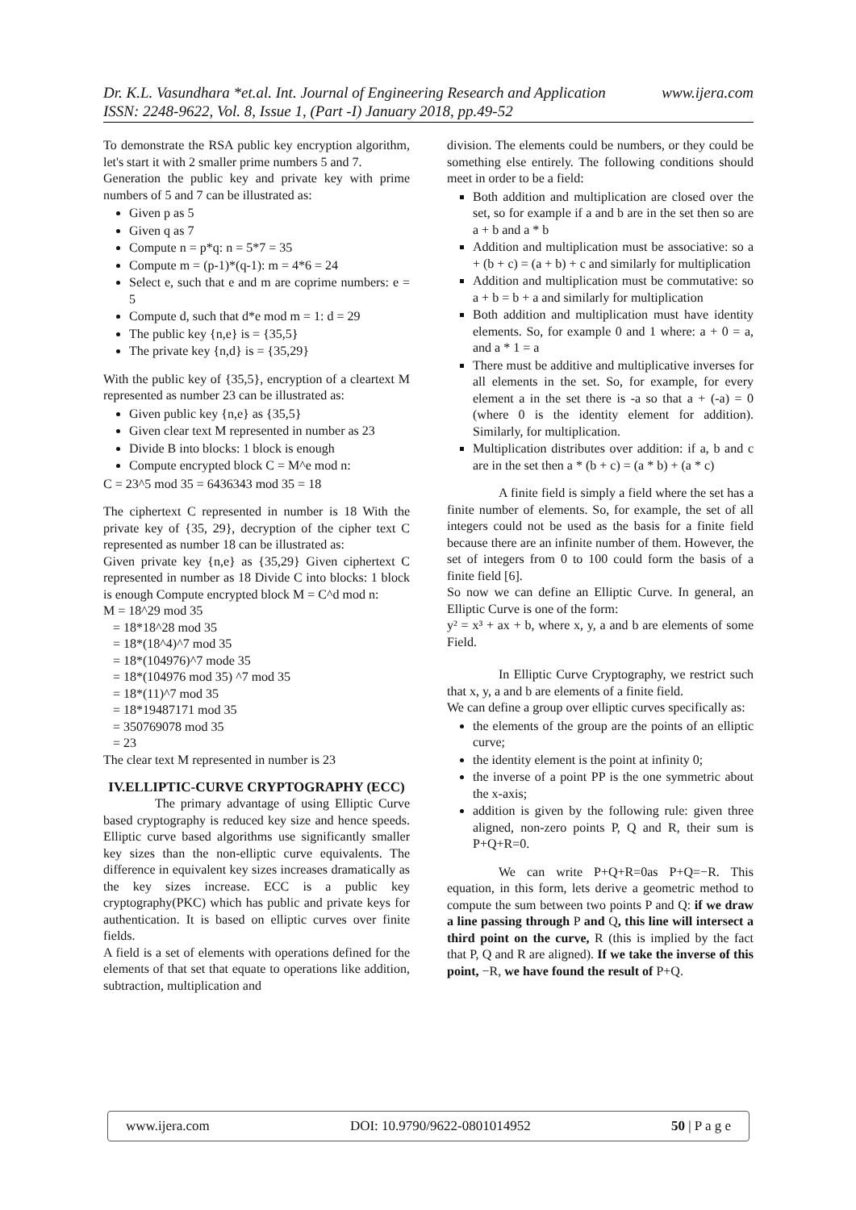Dr. K.L. Vasundhara *et.al. Int. Journal of Engineering Research and Application www.ijera.com
ISSN: 2248-9622, Vol. 8, Issue 1, (Part -I) January 2018, pp.49-52
To demonstrate the RSA public key encryption algorithm, let's start it with 2 smaller prime numbers 5 and 7.
Generation the public key and private key with prime numbers of 5 and 7 can be illustrated as:
Given p as 5
Given q as 7
Compute n = p*q: n = 5*7 = 35
Compute m = (p-1)*(q-1): m = 4*6 = 24
Select e, such that e and m are coprime numbers: e = 5
Compute d, such that d*e mod m = 1: d = 29
The public key {n,e} is = {35,5}
The private key {n,d} is = {35,29}
With the public key of {35,5}, encryption of a cleartext M represented as number 23 can be illustrated as:
Given public key {n,e} as {35,5}
Given clear text M represented in number as 23
Divide B into blocks: 1 block is enough
Compute encrypted block C = M^e mod n:
C = 23^5 mod 35 = 6436343 mod 35 = 18
The ciphertext C represented in number is 18 With the private key of {35, 29}, decryption of the cipher text C represented as number 18 can be illustrated as:
Given private key {n,e} as {35,29} Given ciphertext C represented in number as 18 Divide C into blocks: 1 block is enough Compute encrypted block M = C^d mod n:
M = 18^29 mod 35
= 18*18^28 mod 35
= 18*(18^4)^7 mod 35
= 18*(104976)^7 mode 35
= 18*(104976 mod 35) ^7 mod 35
= 18*(11)^7 mod 35
= 18*19487171 mod 35
= 350769078 mod 35
= 23
The clear text M represented in number is 23
IV.ELLIPTIC-CURVE CRYPTOGRAPHY (ECC)
The primary advantage of using Elliptic Curve based cryptography is reduced key size and hence speeds. Elliptic curve based algorithms use significantly smaller key sizes than the non-elliptic curve equivalents. The difference in equivalent key sizes increases dramatically as the key sizes increase. ECC is a public key cryptography(PKC) which has public and private keys for authentication. It is based on elliptic curves over finite fields.
A field is a set of elements with operations defined for the elements of that set that equate to operations like addition, subtraction, multiplication and
division. The elements could be numbers, or they could be something else entirely. The following conditions should meet in order to be a field:
Both addition and multiplication are closed over the set, so for example if a and b are in the set then so are a + b and a * b
Addition and multiplication must be associative: so a + (b + c) = (a + b) + c and similarly for multiplication
Addition and multiplication must be commutative: so a + b = b + a and similarly for multiplication
Both addition and multiplication must have identity elements. So, for example 0 and 1 where: a + 0 = a, and a * 1 = a
There must be additive and multiplicative inverses for all elements in the set. So, for example, for every element a in the set there is -a so that a + (-a) = 0 (where 0 is the identity element for addition). Similarly, for multiplication.
Multiplication distributes over addition: if a, b and c are in the set then a * (b + c) = (a * b) + (a * c)
A finite field is simply a field where the set has a finite number of elements. So, for example, the set of all integers could not be used as the basis for a finite field because there are an infinite number of them. However, the set of integers from 0 to 100 could form the basis of a finite field [6].
So now we can define an Elliptic Curve. In general, an Elliptic Curve is one of the form:
y² = x³ + ax + b, where x, y, a and b are elements of some Field.
In Elliptic Curve Cryptography, we restrict such that x, y, a and b are elements of a finite field.
We can define a group over elliptic curves specifically as:
the elements of the group are the points of an elliptic curve;
the identity element is the point at infinity 0;
the inverse of a point PP is the one symmetric about the x-axis;
addition is given by the following rule: given three aligned, non-zero points P, Q and R, their sum is P+Q+R=0.
We can write P+Q+R=0as P+Q=−R. This equation, in this form, lets derive a geometric method to compute the sum between two points P and Q: if we draw a line passing through P and Q, this line will intersect a third point on the curve, R (this is implied by the fact that P, Q and R are aligned). If we take the inverse of this point, −R, we have found the result of P+Q.
www.ijera.com DOI: 10.9790/9622-0801014952 50 | P a g e